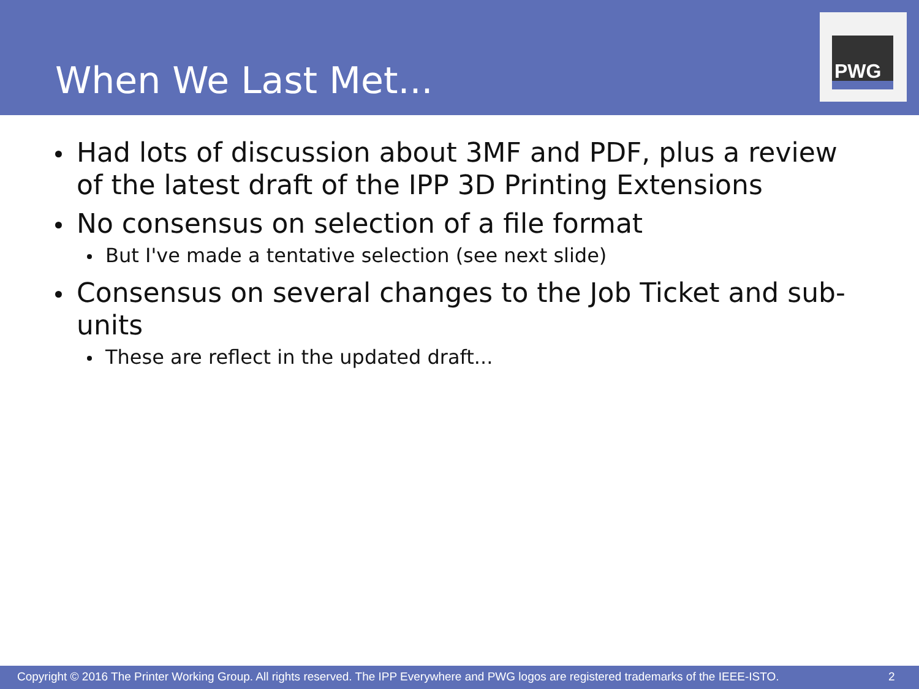When We Last Met...
PWG
Had lots of discussion about 3MF and PDF, plus a review of the latest draft of the IPP 3D Printing Extensions
No consensus on selection of a file format
But I've made a tentative selection (see next slide)
Consensus on several changes to the Job Ticket and sub-units
These are reflect in the updated draft...
Copyright © 2016 The Printer Working Group. All rights reserved. The IPP Everywhere and PWG logos are registered trademarks of the IEEE-ISTO. 2